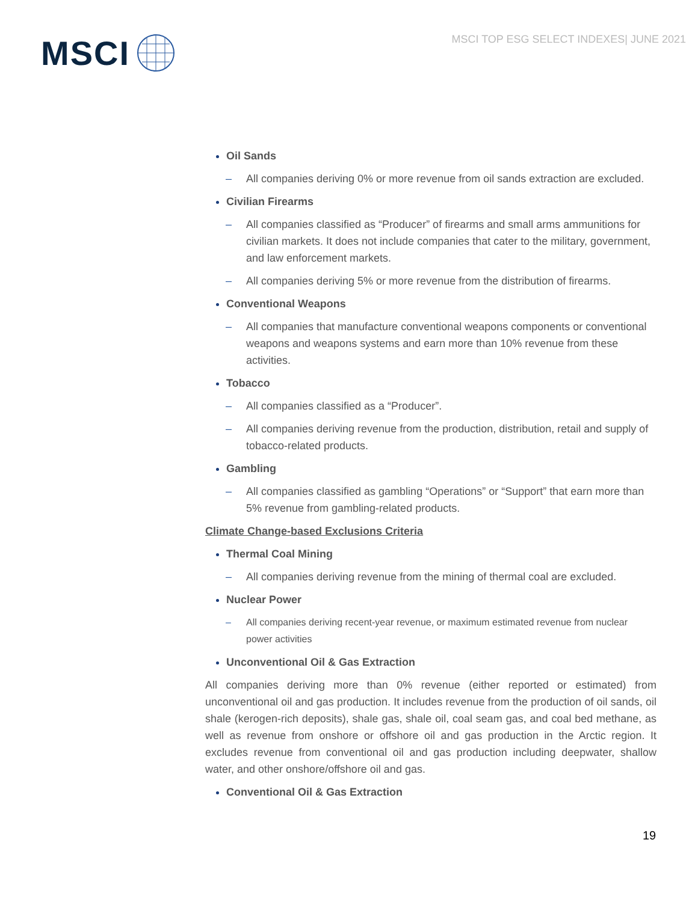MSCI
MSCI TOP ESG SELECT INDEXES| JUNE 2021
Oil Sands
– All companies deriving 0% or more revenue from oil sands extraction are excluded.
Civilian Firearms
– All companies classified as “Producer” of firearms and small arms ammunitions for civilian markets. It does not include companies that cater to the military, government, and law enforcement markets.
– All companies deriving 5% or more revenue from the distribution of firearms.
Conventional Weapons
– All companies that manufacture conventional weapons components or conventional weapons and weapons systems and earn more than 10% revenue from these activities.
Tobacco
– All companies classified as a “Producer”.
– All companies deriving revenue from the production, distribution, retail and supply of tobacco-related products.
Gambling
– All companies classified as gambling “Operations” or “Support” that earn more than 5% revenue from gambling-related products.
Climate Change-based Exclusions Criteria
Thermal Coal Mining
– All companies deriving revenue from the mining of thermal coal are excluded.
Nuclear Power
– All companies deriving recent-year revenue, or maximum estimated revenue from nuclear power activities
Unconventional Oil & Gas Extraction
All companies deriving more than 0% revenue (either reported or estimated) from unconventional oil and gas production. It includes revenue from the production of oil sands, oil shale (kerogen-rich deposits), shale gas, shale oil, coal seam gas, and coal bed methane, as well as revenue from onshore or offshore oil and gas production in the Arctic region. It excludes revenue from conventional oil and gas production including deepwater, shallow water, and other onshore/offshore oil and gas.
Conventional Oil & Gas Extraction
19